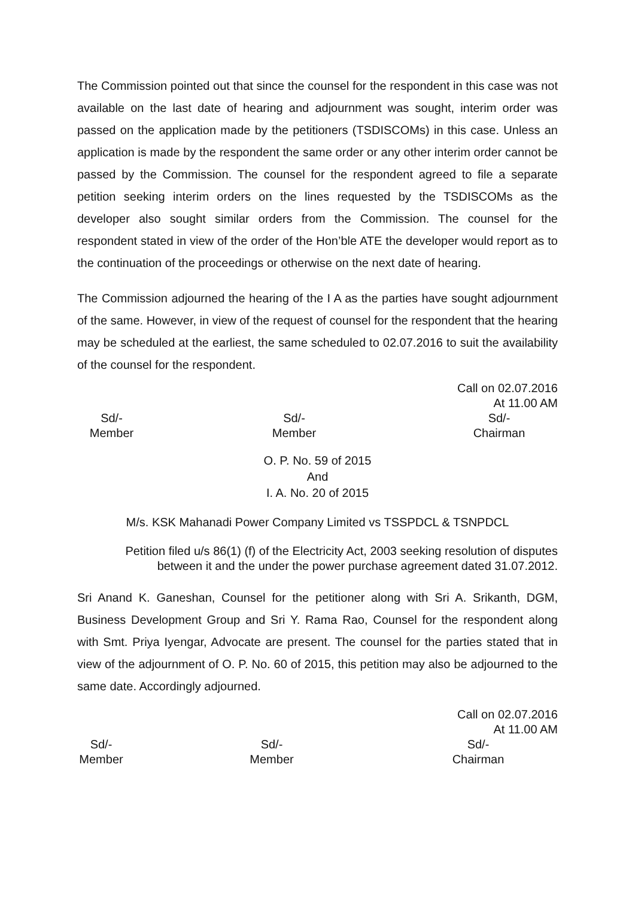The Commission pointed out that since the counsel for the respondent in this case was not available on the last date of hearing and adjournment was sought, interim order was passed on the application made by the petitioners (TSDISCOMs) in this case. Unless an application is made by the respondent the same order or any other interim order cannot be passed by the Commission. The counsel for the respondent agreed to file a separate petition seeking interim orders on the lines requested by the TSDISCOMs as the developer also sought similar orders from the Commission. The counsel for the respondent stated in view of the order of the Hon’ble ATE the developer would report as to the continuation of the proceedings or otherwise on the next date of hearing.
The Commission adjourned the hearing of the I A as the parties have sought adjournment of the same. However, in view of the request of counsel for the respondent that the hearing may be scheduled at the earliest, the same scheduled to 02.07.2016 to suit the availability of the counsel for the respondent.
Call on 02.07.2016
At 11.00 AM
Sd/-
Member
Sd/-
Member
Sd/-
Chairman
O. P. No. 59 of 2015
And
I. A. No. 20 of 2015
M/s. KSK Mahanadi Power Company Limited vs TSSPDCL & TSNPDCL
Petition filed u/s 86(1) (f) of the Electricity Act, 2003 seeking resolution of disputes
between it and the under the power purchase agreement dated 31.07.2012.
Sri Anand K. Ganeshan, Counsel for the petitioner along with Sri A. Srikanth, DGM, Business Development Group and Sri Y. Rama Rao, Counsel for the respondent along with Smt. Priya Iyengar, Advocate are present. The counsel for the parties stated that in view of the adjournment of O. P. No. 60 of 2015, this petition may also be adjourned to the same date. Accordingly adjourned.
Call on 02.07.2016
At 11.00 AM
Sd/-
Member
Sd/-
Member
Sd/-
Chairman